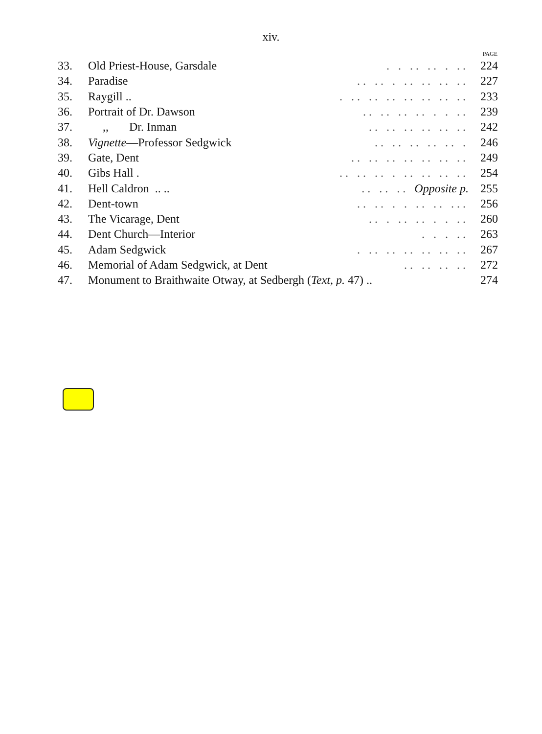xiv.
| | | | PAGE |
| --- | --- | --- | --- |
| 33. | Old Priest-House, Garsdale | . . .. .. . .. | 224 |
| 34. | Paradise | .. .. . .. .. .. .. | 227 |
| 35. | Raygill .. | . .. .. .. .. .. .. .. | 233 |
| 36. | Portrait of Dr. Dawson | .. .. .. .. . . .. | 239 |
| 37. | ,, Dr. Inman | .. .. .. .. .. .. | 242 |
| 38. | Vignette —Professor Sedgwick | .. .. .. .. .. . | 246 |
| 39. | Gate, Dent | .. .. .. .. .. .. .. | 249 |
| 40. | Gibs Hall . | .. .. .. . .. .. .. .. | 254 |
| 41. | Hell Caldron .. .. | .. .. .. Opposite p. | 255 |
| 42. | Dent-town | .. .. . . .. .. ... | 256 |
| 43. | The Vicarage, Dent | .. . .. .. . . .. | 260 |
| 44. | Dent Church—Interior | . . . .. | 263 |
| 45. | Adam Sedgwick | . .. .. .. .. .. .. | 267 |
| 46. | Memorial of Adam Sedgwick, at Dent | .. .. .. .. | 272 |
| 47. | Monument to Braithwaite Otway, at Sedbergh ( Text, p. 47) .. | | 274 |